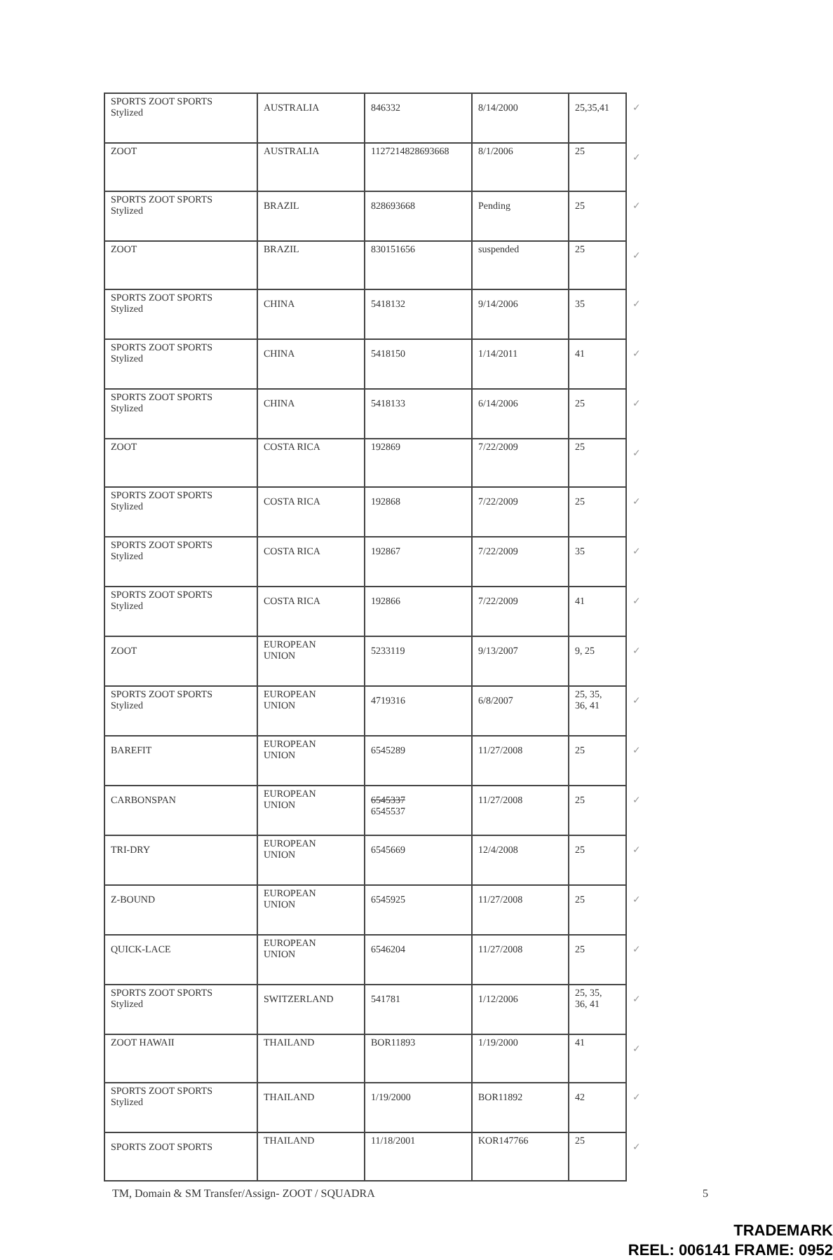| SPORTS ZOOT SPORTS Stylized | AUSTRALIA | 846332 | 8/14/2000 | 25,35,41 | ✓ |
| ZOOT | AUSTRALIA | 1127214828693668 | 8/1/2006 | 25 | ✓ |
| SPORTS ZOOT SPORTS Stylized | BRAZIL | 828693668 | Pending | 25 | ✓ |
| ZOOT | BRAZIL | 830151656 | suspended | 25 | ✓ |
| SPORTS ZOOT SPORTS Stylized | CHINA | 5418132 | 9/14/2006 | 35 | ✓ |
| SPORTS ZOOT SPORTS Stylized | CHINA | 5418150 | 1/14/2011 | 41 | ✓ |
| SPORTS ZOOT SPORTS Stylized | CHINA | 5418133 | 6/14/2006 | 25 | ✓ |
| ZOOT | COSTA RICA | 192869 | 7/22/2009 | 25 | ✓ |
| SPORTS ZOOT SPORTS Stylized | COSTA RICA | 192868 | 7/22/2009 | 25 | ✓ |
| SPORTS ZOOT SPORTS Stylized | COSTA RICA | 192867 | 7/22/2009 | 35 | ✓ |
| SPORTS ZOOT SPORTS Stylized | COSTA RICA | 192866 | 7/22/2009 | 41 | ✓ |
| ZOOT | EUROPEAN UNION | 5233119 | 9/13/2007 | 9, 25 | ✓ |
| SPORTS ZOOT SPORTS Stylized | EUROPEAN UNION | 4719316 | 6/8/2007 | 25, 35, 36, 41 | ✓ |
| BAREFIT | EUROPEAN UNION | 6545289 | 11/27/2008 | 25 | ✓ |
| CARBONSPAN | EUROPEAN UNION | 6545337 6545537 | 11/27/2008 | 25 | ✓ |
| TRI-DRY | EUROPEAN UNION | 6545669 | 12/4/2008 | 25 | ✓ |
| Z-BOUND | EUROPEAN UNION | 6545925 | 11/27/2008 | 25 | ✓ |
| QUICK-LACE | EUROPEAN UNION | 6546204 | 11/27/2008 | 25 | ✓ |
| SPORTS ZOOT SPORTS Stylized | SWITZERLAND | 541781 | 1/12/2006 | 25, 35, 36, 41 | ✓ |
| ZOOT HAWAII | THAILAND | BOR11893 | 1/19/2000 | 41 | ✓ |
| SPORTS ZOOT SPORTS Stylized | THAILAND | 1/19/2000 | BOR11892 | 42 | ✓ |
| SPORTS ZOOT SPORTS | THAILAND | 11/18/2001 | KOR147766 | 25 | ✓ |
TM, Domain & SM Transfer/Assign- ZOOT / SQUADRA 5
TRADEMARK
REEL: 006141 FRAME: 0952